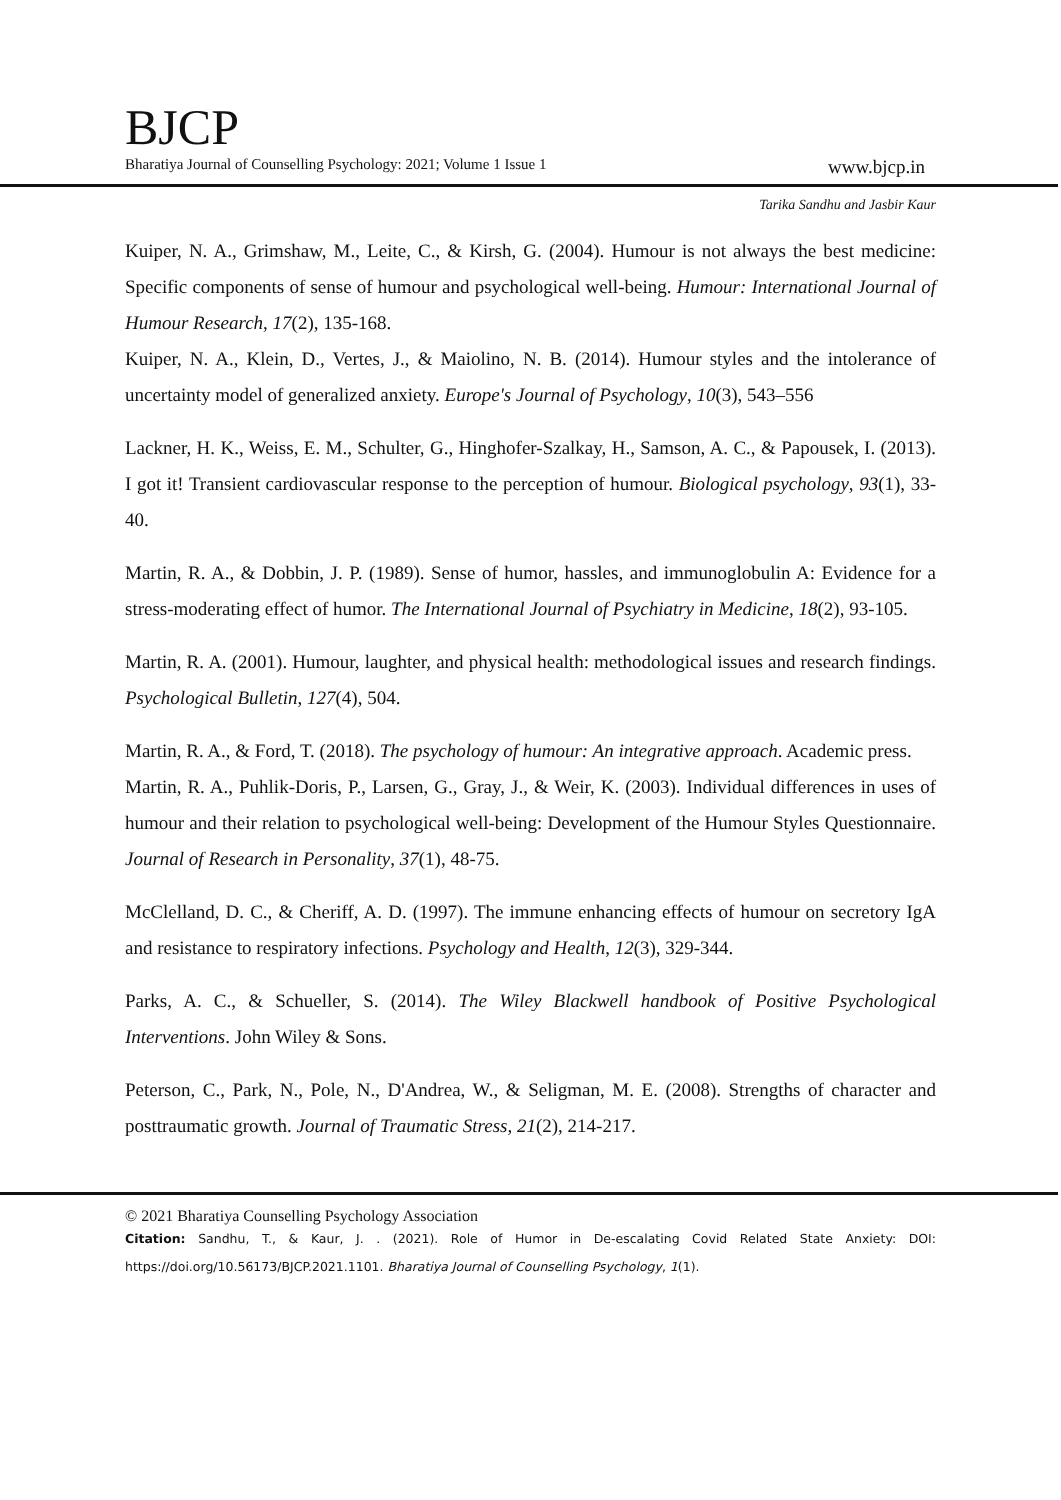BJCP
Bharatiya Journal of Counselling Psychology: 2021; Volume 1 Issue 1 www.bjcp.in
Tarika Sandhu and Jasbir Kaur
Kuiper, N. A., Grimshaw, M., Leite, C., & Kirsh, G. (2004). Humour is not always the best medicine: Specific components of sense of humour and psychological well-being. Humour: International Journal of Humour Research, 17(2), 135-168.
Kuiper, N. A., Klein, D., Vertes, J., & Maiolino, N. B. (2014). Humour styles and the intolerance of uncertainty model of generalized anxiety. Europe's Journal of Psychology, 10(3), 543–556
Lackner, H. K., Weiss, E. M., Schulter, G., Hinghofer-Szalkay, H., Samson, A. C., & Papousek, I. (2013). I got it! Transient cardiovascular response to the perception of humour. Biological psychology, 93(1), 33-40.
Martin, R. A., & Dobbin, J. P. (1989). Sense of humor, hassles, and immunoglobulin A: Evidence for a stress-moderating effect of humor. The International Journal of Psychiatry in Medicine, 18(2), 93-105.
Martin, R. A. (2001). Humour, laughter, and physical health: methodological issues and research findings. Psychological Bulletin, 127(4), 504.
Martin, R. A., & Ford, T. (2018). The psychology of humour: An integrative approach. Academic press.
Martin, R. A., Puhlik-Doris, P., Larsen, G., Gray, J., & Weir, K. (2003). Individual differences in uses of humour and their relation to psychological well-being: Development of the Humour Styles Questionnaire. Journal of Research in Personality, 37(1), 48-75.
McClelland, D. C., & Cheriff, A. D. (1997). The immune enhancing effects of humour on secretory IgA and resistance to respiratory infections. Psychology and Health, 12(3), 329-344.
Parks, A. C., & Schueller, S. (2014). The Wiley Blackwell handbook of Positive Psychological Interventions. John Wiley & Sons.
Peterson, C., Park, N., Pole, N., D'Andrea, W., & Seligman, M. E. (2008). Strengths of character and posttraumatic growth. Journal of Traumatic Stress, 21(2), 214-217.
© 2021 Bharatiya Counselling Psychology Association
Citation: Sandhu, T., & Kaur, J. . (2021). Role of Humor in De-escalating Covid Related State Anxiety: DOI: https://doi.org/10.56173/BJCP.2021.1101. Bharatiya Journal of Counselling Psychology, 1(1).